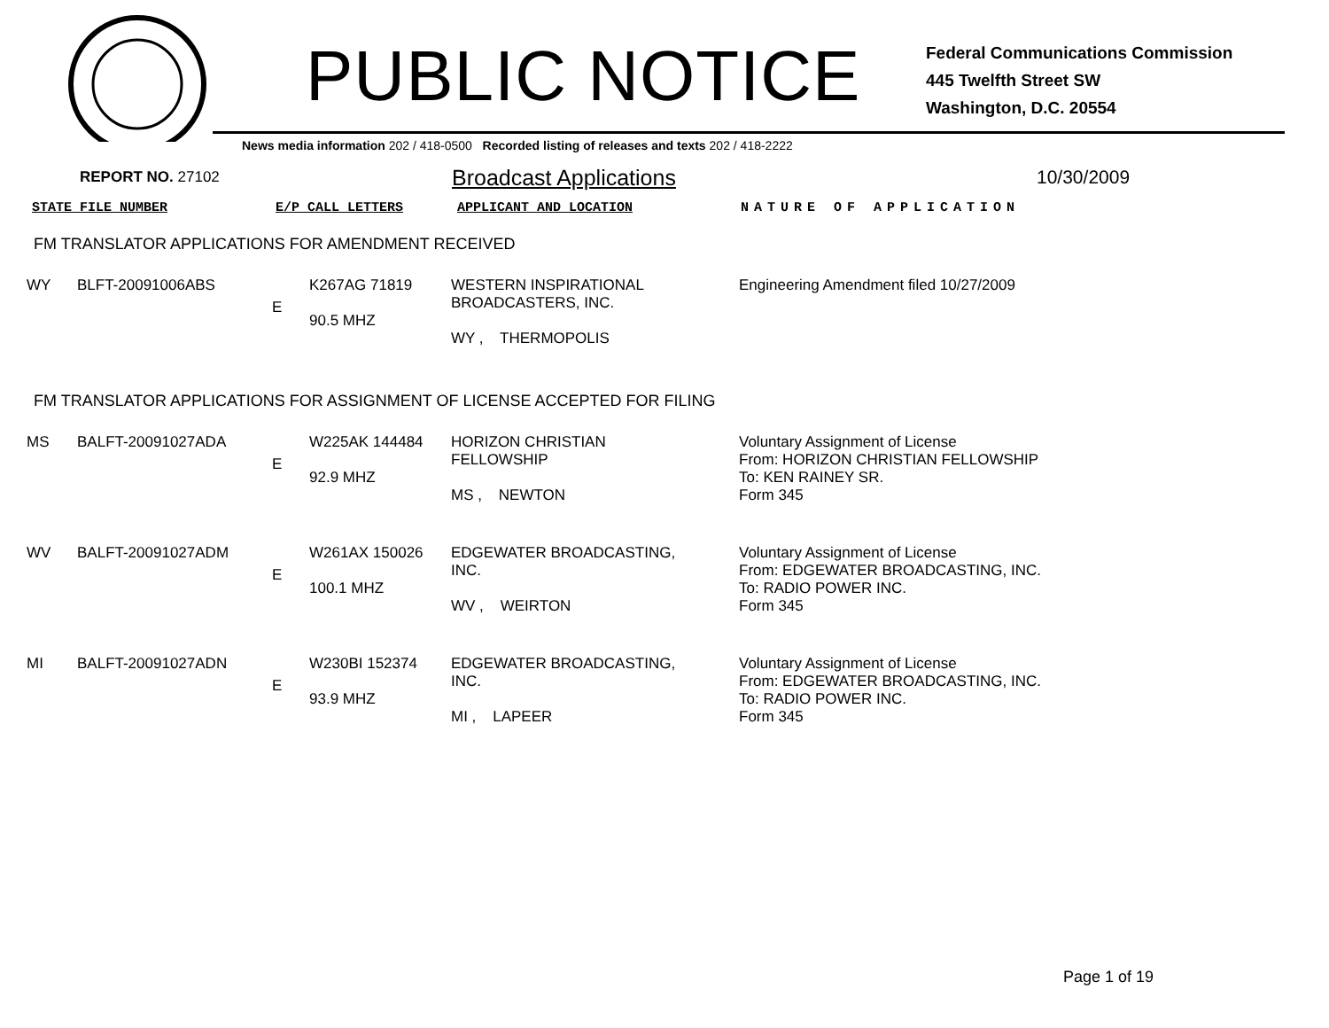PUBLIC NOTICE
Federal Communications Commission
445 Twelfth Street SW
Washington, D.C. 20554
News media information 202 / 418-0500 Recorded listing of releases and texts 202 / 418-2222
REPORT NO. 27102 Broadcast Applications 10/30/2009
| STATE FILE NUMBER | E/P CALL LETTERS | APPLICANT AND LOCATION | NATURE OF APPLICATION |
FM TRANSLATOR APPLICATIONS FOR AMENDMENT RECEIVED
| WY | BLFT-20091006ABS | E | K267AG 71819 90.5 MHZ | WESTERN INSPIRATIONAL BROADCASTERS, INC. WY , THERMOPOLIS | Engineering Amendment filed 10/27/2009 |
FM TRANSLATOR APPLICATIONS FOR ASSIGNMENT OF LICENSE ACCEPTED FOR FILING
| MS | BALFT-20091027ADA | E | W225AK 144484 92.9 MHZ | HORIZON CHRISTIAN FELLOWSHIP MS , NEWTON | Voluntary Assignment of License From: HORIZON CHRISTIAN FELLOWSHIP To: KEN RAINEY SR. Form 345 |
| WV | BALFT-20091027ADM | E | W261AX 150026 100.1 MHZ | EDGEWATER BROADCASTING, INC. WV , WEIRTON | Voluntary Assignment of License From: EDGEWATER BROADCASTING, INC. To: RADIO POWER INC. Form 345 |
| MI | BALFT-20091027ADN | E | W230BI 152374 93.9 MHZ | EDGEWATER BROADCASTING, INC. MI , LAPEER | Voluntary Assignment of License From: EDGEWATER BROADCASTING, INC. To: RADIO POWER INC. Form 345 |
Page 1 of 19